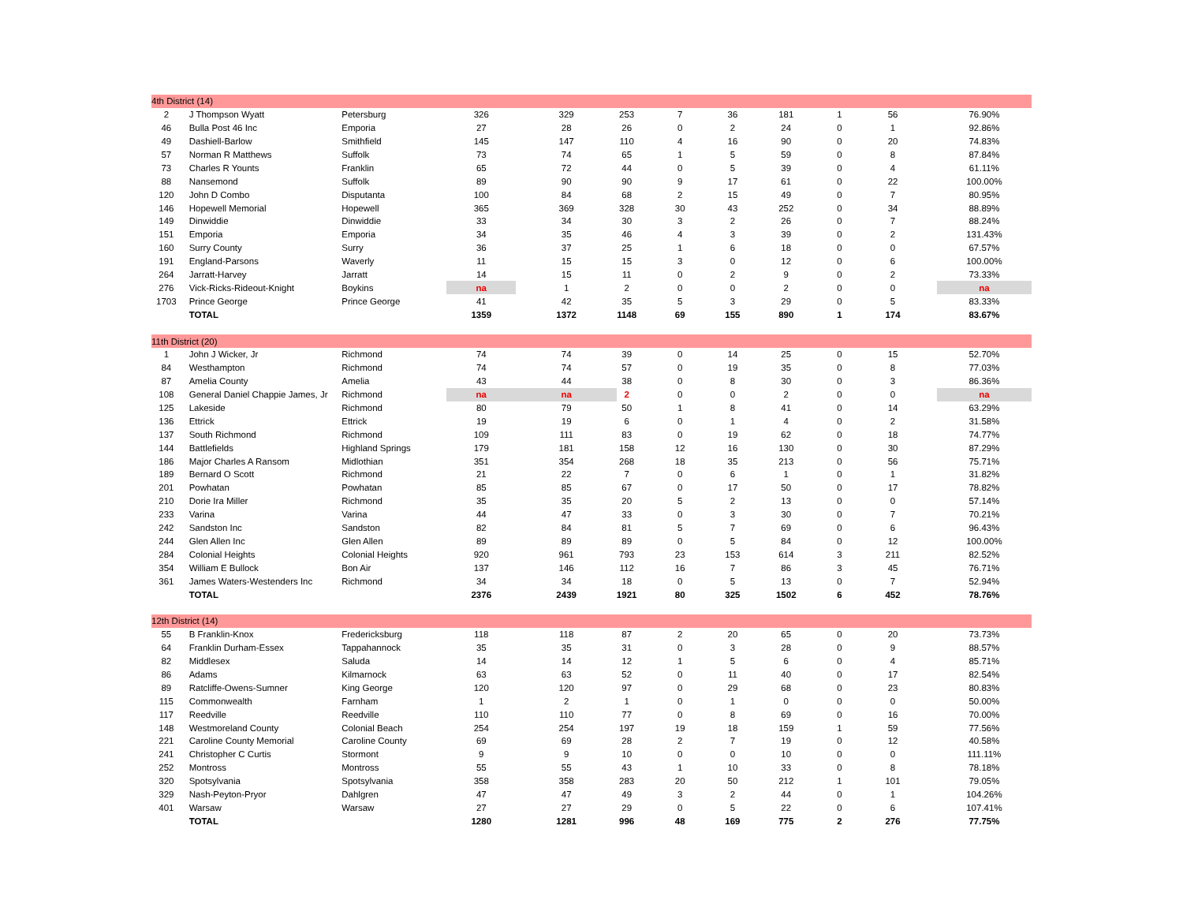| 4th District (14) | | | | | | | | | | | |
| 2 | J Thompson Wyatt | Petersburg | 326 | 329 | 253 | 7 | 36 | 181 | 1 | 56 | 76.90% |
| 46 | Bulla Post 46 Inc | Emporia | 27 | 28 | 26 | 0 | 2 | 24 | 0 | 1 | 92.86% |
| 49 | Dashiell-Barlow | Smithfield | 145 | 147 | 110 | 4 | 16 | 90 | 0 | 20 | 74.83% |
| 57 | Norman R Matthews | Suffolk | 73 | 74 | 65 | 1 | 5 | 59 | 0 | 8 | 87.84% |
| 73 | Charles R Younts | Franklin | 65 | 72 | 44 | 0 | 5 | 39 | 0 | 4 | 61.11% |
| 88 | Nansemond | Suffolk | 89 | 90 | 90 | 9 | 17 | 61 | 0 | 22 | 100.00% |
| 120 | John D Combo | Disputanta | 100 | 84 | 68 | 2 | 15 | 49 | 0 | 7 | 80.95% |
| 146 | Hopewell Memorial | Hopewell | 365 | 369 | 328 | 30 | 43 | 252 | 0 | 34 | 88.89% |
| 149 | Dinwiddie | Dinwiddie | 33 | 34 | 30 | 3 | 2 | 26 | 0 | 7 | 88.24% |
| 151 | Emporia | Emporia | 34 | 35 | 46 | 4 | 3 | 39 | 0 | 2 | 131.43% |
| 160 | Surry County | Surry | 36 | 37 | 25 | 1 | 6 | 18 | 0 | 0 | 67.57% |
| 191 | England-Parsons | Waverly | 11 | 15 | 15 | 3 | 0 | 12 | 0 | 6 | 100.00% |
| 264 | Jarratt-Harvey | Jarratt | 14 | 15 | 11 | 0 | 2 | 9 | 0 | 2 | 73.33% |
| 276 | Vick-Ricks-Rideout-Knight | Boykins | na | 1 | 2 | 0 | 0 | 2 | 0 | 0 | na |
| 1703 | Prince George | Prince George | 41 | 42 | 35 | 5 | 3 | 29 | 0 | 5 | 83.33% |
| | TOTAL | | 1359 | 1372 | 1148 | 69 | 155 | 890 | 1 | 174 | 83.67% |
| 11th District (20) | | | | | | | | | | | |
| 1 | John J Wicker, Jr | Richmond | 74 | 74 | 39 | 0 | 14 | 25 | 0 | 15 | 52.70% |
| 84 | Westhampton | Richmond | 74 | 74 | 57 | 0 | 19 | 35 | 0 | 8 | 77.03% |
| 87 | Amelia County | Amelia | 43 | 44 | 38 | 0 | 8 | 30 | 0 | 3 | 86.36% |
| 108 | General Daniel Chappie James, Jr | Richmond | na | na | 2 | 0 | 0 | 2 | 0 | 0 | na |
| 125 | Lakeside | Richmond | 80 | 79 | 50 | 1 | 8 | 41 | 0 | 14 | 63.29% |
| 136 | Ettrick | Ettrick | 19 | 19 | 6 | 0 | 1 | 4 | 0 | 2 | 31.58% |
| 137 | South Richmond | Richmond | 109 | 111 | 83 | 0 | 19 | 62 | 0 | 18 | 74.77% |
| 144 | Battlefields | Highland Springs | 179 | 181 | 158 | 12 | 16 | 130 | 0 | 30 | 87.29% |
| 186 | Major Charles A Ransom | Midlothian | 351 | 354 | 268 | 18 | 35 | 213 | 0 | 56 | 75.71% |
| 189 | Bernard O Scott | Richmond | 21 | 22 | 7 | 0 | 6 | 1 | 0 | 1 | 31.82% |
| 201 | Powhatan | Powhatan | 85 | 85 | 67 | 0 | 17 | 50 | 0 | 17 | 78.82% |
| 210 | Dorie Ira Miller | Richmond | 35 | 35 | 20 | 5 | 2 | 13 | 0 | 0 | 57.14% |
| 233 | Varina | Varina | 44 | 47 | 33 | 0 | 3 | 30 | 0 | 7 | 70.21% |
| 242 | Sandston Inc | Sandston | 82 | 84 | 81 | 5 | 7 | 69 | 0 | 6 | 96.43% |
| 244 | Glen Allen Inc | Glen Allen | 89 | 89 | 89 | 0 | 5 | 84 | 0 | 12 | 100.00% |
| 284 | Colonial Heights | Colonial Heights | 920 | 961 | 793 | 23 | 153 | 614 | 3 | 211 | 82.52% |
| 354 | William E Bullock | Bon Air | 137 | 146 | 112 | 16 | 7 | 86 | 3 | 45 | 76.71% |
| 361 | James Waters-Westenders Inc | Richmond | 34 | 34 | 18 | 0 | 5 | 13 | 0 | 7 | 52.94% |
| | TOTAL | | 2376 | 2439 | 1921 | 80 | 325 | 1502 | 6 | 452 | 78.76% |
| 12th District (14) | | | | | | | | | | | |
| 55 | B Franklin-Knox | Fredericksburg | 118 | 118 | 87 | 2 | 20 | 65 | 0 | 20 | 73.73% |
| 64 | Franklin Durham-Essex | Tappahannock | 35 | 35 | 31 | 0 | 3 | 28 | 0 | 9 | 88.57% |
| 82 | Middlesex | Saluda | 14 | 14 | 12 | 1 | 5 | 6 | 0 | 4 | 85.71% |
| 86 | Adams | Kilmarnock | 63 | 63 | 52 | 0 | 11 | 40 | 0 | 17 | 82.54% |
| 89 | Ratcliffe-Owens-Sumner | King George | 120 | 120 | 97 | 0 | 29 | 68 | 0 | 23 | 80.83% |
| 115 | Commonwealth | Farnham | 1 | 2 | 1 | 0 | 1 | 0 | 0 | 0 | 50.00% |
| 117 | Reedville | Reedville | 110 | 110 | 77 | 0 | 8 | 69 | 0 | 16 | 70.00% |
| 148 | Westmoreland County | Colonial Beach | 254 | 254 | 197 | 19 | 18 | 159 | 1 | 59 | 77.56% |
| 221 | Caroline County Memorial | Caroline County | 69 | 69 | 28 | 2 | 7 | 19 | 0 | 12 | 40.58% |
| 241 | Christopher C Curtis | Stormont | 9 | 9 | 10 | 0 | 0 | 10 | 0 | 0 | 111.11% |
| 252 | Montross | Montross | 55 | 55 | 43 | 1 | 10 | 33 | 0 | 8 | 78.18% |
| 320 | Spotsylvania | Spotsylvania | 358 | 358 | 283 | 20 | 50 | 212 | 1 | 101 | 79.05% |
| 329 | Nash-Peyton-Pryor | Dahlgren | 47 | 47 | 49 | 3 | 2 | 44 | 0 | 1 | 104.26% |
| 401 | Warsaw | Warsaw | 27 | 27 | 29 | 0 | 5 | 22 | 0 | 6 | 107.41% |
| | TOTAL | | 1280 | 1281 | 996 | 48 | 169 | 775 | 2 | 276 | 77.75% |